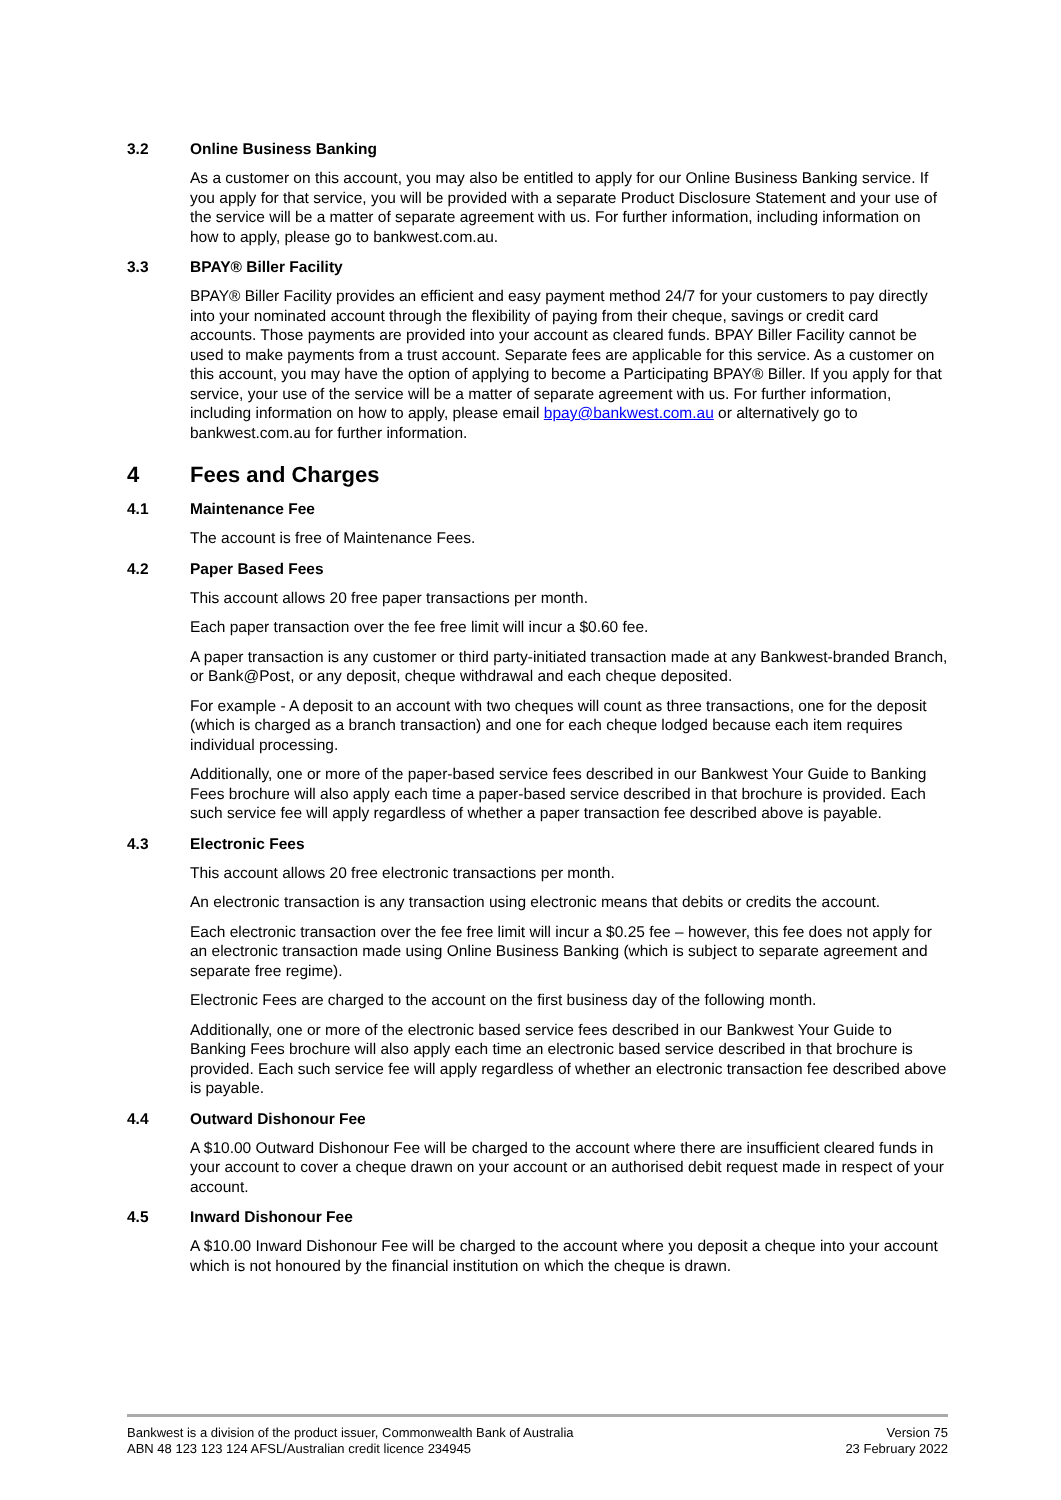3.2 Online Business Banking
As a customer on this account, you may also be entitled to apply for our Online Business Banking service. If you apply for that service, you will be provided with a separate Product Disclosure Statement and your use of the service will be a matter of separate agreement with us. For further information, including information on how to apply, please go to bankwest.com.au.
3.3 BPAY® Biller Facility
BPAY® Biller Facility provides an efficient and easy payment method 24/7 for your customers to pay directly into your nominated account through the flexibility of paying from their cheque, savings or credit card accounts. Those payments are provided into your account as cleared funds. BPAY Biller Facility cannot be used to make payments from a trust account. Separate fees are applicable for this service. As a customer on this account, you may have the option of applying to become a Participating BPAY® Biller. If you apply for that service, your use of the service will be a matter of separate agreement with us. For further information, including information on how to apply, please email bpay@bankwest.com.au or alternatively go to bankwest.com.au for further information.
4 Fees and Charges
4.1 Maintenance Fee
The account is free of Maintenance Fees.
4.2 Paper Based Fees
This account allows 20 free paper transactions per month.
Each paper transaction over the fee free limit will incur a $0.60 fee.
A paper transaction is any customer or third party-initiated transaction made at any Bankwest-branded Branch, or Bank@Post, or any deposit, cheque withdrawal and each cheque deposited.
For example - A deposit to an account with two cheques will count as three transactions, one for the deposit (which is charged as a branch transaction) and one for each cheque lodged because each item requires individual processing.
Additionally, one or more of the paper-based service fees described in our Bankwest Your Guide to Banking Fees brochure will also apply each time a paper-based service described in that brochure is provided. Each such service fee will apply regardless of whether a paper transaction fee described above is payable.
4.3 Electronic Fees
This account allows 20 free electronic transactions per month.
An electronic transaction is any transaction using electronic means that debits or credits the account.
Each electronic transaction over the fee free limit will incur a $0.25 fee – however, this fee does not apply for an electronic transaction made using Online Business Banking (which is subject to separate agreement and separate free regime).
Electronic Fees are charged to the account on the first business day of the following month.
Additionally, one or more of the electronic based service fees described in our Bankwest Your Guide to Banking Fees brochure will also apply each time an electronic based service described in that brochure is provided. Each such service fee will apply regardless of whether an electronic transaction fee described above is payable.
4.4 Outward Dishonour Fee
A $10.00 Outward Dishonour Fee will be charged to the account where there are insufficient cleared funds in your account to cover a cheque drawn on your account or an authorised debit request made in respect of your account.
4.5 Inward Dishonour Fee
A $10.00 Inward Dishonour Fee will be charged to the account where you deposit a cheque into your account which is not honoured by the financial institution on which the cheque is drawn.
Bankwest is a division of the product issuer, Commonwealth Bank of Australia
ABN 48 123 123 124 AFSL/Australian credit licence 234945
Version 75
23 February 2022